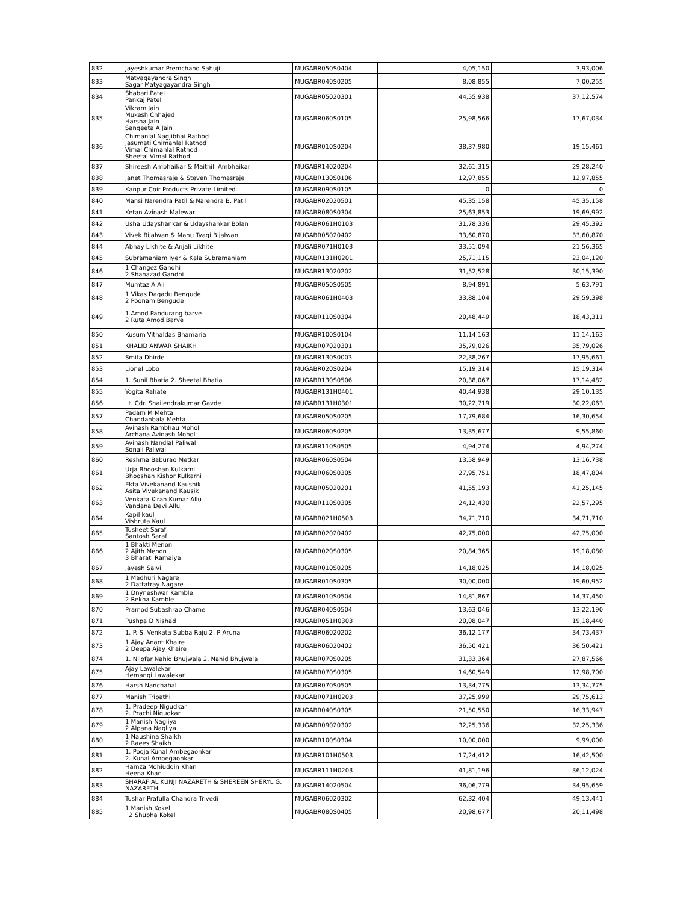| 832 | Jayeshkumar Premchand Sahuji | MUGABR050S0404 | 4,05,150 | 3,93,006 |
| 833 | Matyagayandra Singh Sagar Matyagayandra Singh | MUGABR040S0205 | 8,08,855 | 7,00,255 |
| 834 | Shabari Patel Pankaj Patel | MUGABR05020301 | 44,55,938 | 37,12,574 |
| 835 | Vikram Jain Mukesh Chhajed Harsha Jain Sangeeta A Jain | MUGABR060S0105 | 25,98,566 | 17,67,034 |
| 836 | Chimanlal Nagjibhai Rathod Jasumati Chimanlal Rathod Vimal Chimanlal Rathod Sheetal Vimal Rathod | MUGABR010S0204 | 38,37,980 | 19,15,461 |
| 837 | Shireesh Ambhaikar & Maithili Ambhaikar | MUGABR14020204 | 32,61,315 | 29,28,240 |
| 838 | Janet Thomasraje & Steven Thomasraje | MUGABR130S0106 | 12,97,855 | 12,97,855 |
| 839 | Kanpur Coir Products Private Limited | MUGABR090S0105 | 0 | 0 |
| 840 | Mansi Narendra Patil & Narendra B. Patil | MUGABR02020501 | 45,35,158 | 45,35,158 |
| 841 | Ketan Avinash Malewar | MUGABR080S0304 | 25,63,853 | 19,69,992 |
| 842 | Usha Udayshankar & Udayshankar Bolan | MUGABR061H0103 | 31,78,336 | 29,45,392 |
| 843 | Vivek Bijalwan & Manu Tyagi Bijalwan | MUGABR05020402 | 33,60,870 | 33,60,870 |
| 844 | Abhay Likhite & Anjali Likhite | MUGABR071H0103 | 33,51,094 | 21,56,365 |
| 845 | Subramaniam Iyer & Kala Subramaniam | MUGABR131H0201 | 25,71,115 | 23,04,120 |
| 846 | 1 Changez Gandhi 2 Shahazad Gandhi | MUGABR13020202 | 31,52,528 | 30,15,390 |
| 847 | Mumtaz A Ali | MUGABR050S0505 | 8,94,891 | 5,63,791 |
| 848 | 1 Vikas Dagadu Bengude 2 Poonam Bengude | MUGABR061H0403 | 33,88,104 | 29,59,398 |
| 849 | 1 Amod Pandurang barve 2 Ruta Amod Barve | MUGABR110S0304 | 20,48,449 | 18,43,311 |
| 850 | Kusum Vithaldas Bhamaria | MUGABR100S0104 | 11,14,163 | 11,14,163 |
| 851 | KHALID ANWAR SHAIKH | MUGABR07020301 | 35,79,026 | 35,79,026 |
| 852 | Smita Dhirde | MUGABR130S0003 | 22,38,267 | 17,95,661 |
| 853 | Lionel Lobo | MUGABR020S0204 | 15,19,314 | 15,19,314 |
| 854 | 1. Sunil Bhatia 2. Sheetal Bhatia | MUGABR130S0506 | 20,38,067 | 17,14,482 |
| 855 | Yogita Rahate | MUGABR131H0401 | 40,44,938 | 29,10,135 |
| 856 | Lt. Cdr. Shailendrakumar Gavde | MUGABR131H0301 | 30,22,719 | 30,22,063 |
| 857 | Padam M Mehta Chandanbala Mehta | MUGABR050S0205 | 17,79,684 | 16,30,654 |
| 858 | Avinash Rambhau Mohol Archana Avinash Mohol | MUGABR060S0205 | 13,35,677 | 9,55,860 |
| 859 | Avinash Nandlal Paliwal Sonali Paliwal | MUGABR110S0505 | 4,94,274 | 4,94,274 |
| 860 | Reshma Baburao Metkar | MUGABR060S0504 | 13,58,949 | 13,16,738 |
| 861 | Urja Bhooshan Kulkarni Bhooshan Kishor Kulkarni | MUGABR060S0305 | 27,95,751 | 18,47,804 |
| 862 | Ekta Vivekanand Kaushik Asita Vivekanand Kausik | MUGABR05020201 | 41,55,193 | 41,25,145 |
| 863 | Venkata Kiran Kumar Allu Vandana Devi Allu | MUGABR110S0305 | 24,12,430 | 22,57,295 |
| 864 | Kapil kaul Vishruta Kaul | MUGABR021H0503 | 34,71,710 | 34,71,710 |
| 865 | Tusheet Saraf Santosh Saraf | MUGABR02020402 | 42,75,000 | 42,75,000 |
| 866 | 1 Bhakti Menon 2 Ajith Menon 3 Bharati Ramaiya | MUGABR020S0305 | 20,84,365 | 19,18,080 |
| 867 | Jayesh Salvi | MUGABR010S0205 | 14,18,025 | 14,18,025 |
| 868 | 1 Madhuri Nagare 2 Dattatray Nagare | MUGABR010S0305 | 30,00,000 | 19,60,952 |
| 869 | 1 Dnyneshwar Kamble 2 Rekha Kamble | MUGABR010S0504 | 14,81,867 | 14,37,450 |
| 870 | Pramod Subashrao Chame | MUGABR040S0504 | 13,63,046 | 13,22,190 |
| 871 | Pushpa D Nishad | MUGABR051H0303 | 20,08,047 | 19,18,440 |
| 872 | 1. P. S. Venkata Subba Raju 2. P Aruna | MUGABR06020202 | 36,12,177 | 34,73,437 |
| 873 | 1 Ajay Anant Khaire 2 Deepa Ajay Khaire | MUGABR06020402 | 36,50,421 | 36,50,421 |
| 874 | 1. Nilofar Nahid Bhujwala 2. Nahid Bhujwala | MUGABR070S0205 | 31,33,364 | 27,87,566 |
| 875 | Ajay Lawalekar Hemangi Lawalekar | MUGABR070S0305 | 14,60,549 | 12,98,700 |
| 876 | Harsh Nanchahal | MUGABR070S0505 | 13,34,775 | 13,34,775 |
| 877 | Manish Tripathi | MUGABR071H0203 | 37,25,999 | 29,75,613 |
| 878 | 1. Pradeep Nigudkar 2. Prachi Nigudkar | MUGABR040S0305 | 21,50,550 | 16,33,947 |
| 879 | 1 Manish Nagliya 2 Alpana Nagliya | MUGABR09020302 | 32,25,336 | 32,25,336 |
| 880 | 1 Naushina Shaikh 2 Raees Shaikh | MUGABR100S0304 | 10,00,000 | 9,99,000 |
| 881 | 1. Pooja Kunal Ambegaonkar 2. Kunal Ambegaonkar | MUGABR101H0503 | 17,24,412 | 16,42,500 |
| 882 | Hamza Mohiuddin Khan Heena Khan | MUGABR111H0203 | 41,81,196 | 36,12,024 |
| 883 | SHARAF AL KUNJI NAZARETH & SHEREEN SHERYL G. NAZARETH | MUGABR14020504 | 36,06,779 | 34,95,659 |
| 884 | Tushar Prafulla Chandra Trivedi | MUGABR06020302 | 62,32,404 | 49,13,441 |
| 885 | 1 Manish Kokel 2 Shubha Kokel | MUGABR080S0405 | 20,98,677 | 20,11,498 |